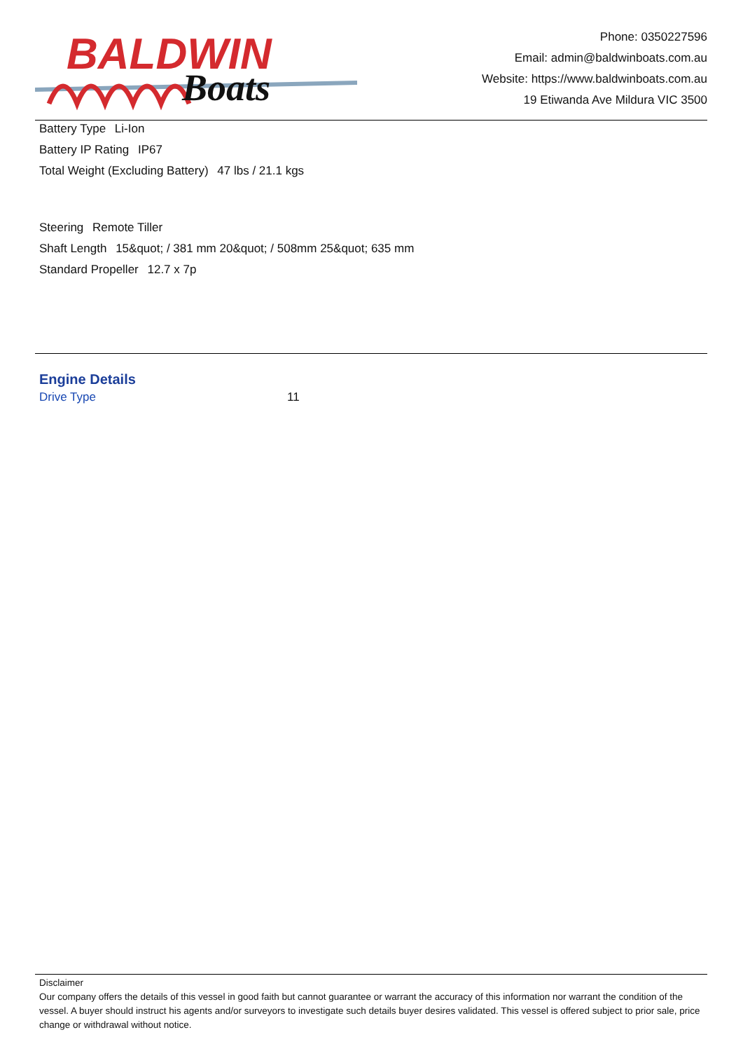BALDWIN
Boats
Phone: 0350227596
Email: admin@baldwinboats.com.au
Website: https://www.baldwinboats.com.au
19 Etiwanda Ave Mildura VIC 3500
Battery Type Li-Ion
Battery IP Rating IP67
Total Weight (Excluding Battery) 47 lbs / 21.1 kgs
Steering Remote Tiller
Shaft Length 15&quot; / 381 mm 20&quot; / 508mm 25&quot; 635 mm
Standard Propeller 12.7 x 7p
Engine Details
Drive Type 11
Disclaimer
Our company offers the details of this vessel in good faith but cannot guarantee or warrant the accuracy of this information nor warrant the condition of the vessel. A buyer should instruct his agents and/or surveyors to investigate such details buyer desires validated. This vessel is offered subject to prior sale, price change or withdrawal without notice.